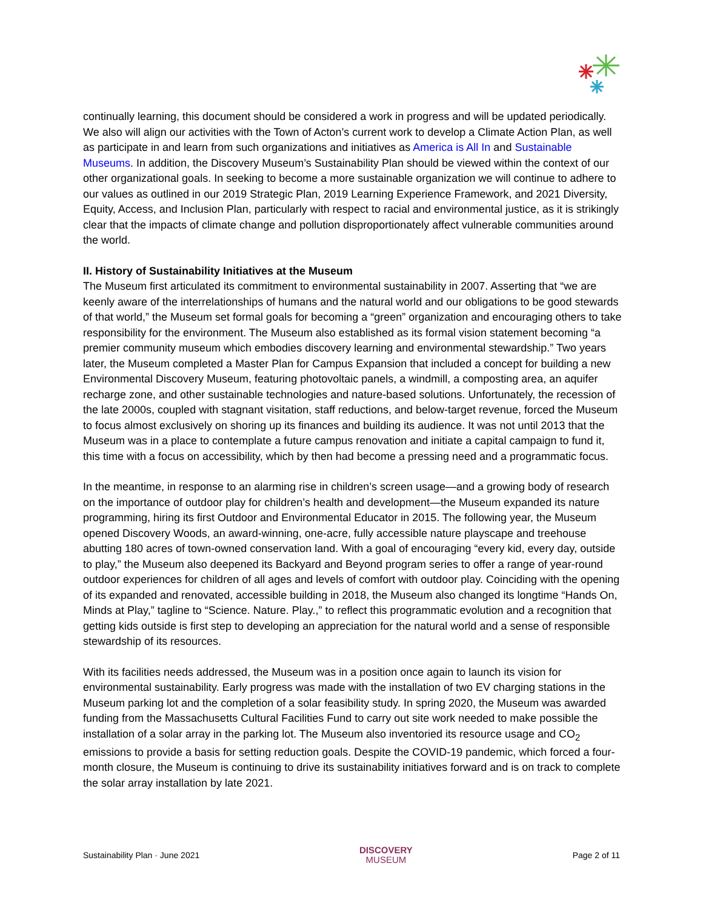continually learning, this document should be considered a work in progress and will be updated periodically. We also will align our activities with the Town of Acton’s current work to develop a Climate Action Plan, as well as participate in and learn from such organizations and initiatives as America is All In and Sustainable Museums. In addition, the Discovery Museum’s Sustainability Plan should be viewed within the context of our other organizational goals. In seeking to become a more sustainable organization we will continue to adhere to our values as outlined in our 2019 Strategic Plan, 2019 Learning Experience Framework, and 2021 Diversity, Equity, Access, and Inclusion Plan, particularly with respect to racial and environmental justice, as it is strikingly clear that the impacts of climate change and pollution disproportionately affect vulnerable communities around the world.
II. History of Sustainability Initiatives at the Museum
The Museum first articulated its commitment to environmental sustainability in 2007. Asserting that “we are keenly aware of the interrelationships of humans and the natural world and our obligations to be good stewards of that world,” the Museum set formal goals for becoming a “green” organization and encouraging others to take responsibility for the environment. The Museum also established as its formal vision statement becoming “a premier community museum which embodies discovery learning and environmental stewardship.” Two years later, the Museum completed a Master Plan for Campus Expansion that included a concept for building a new Environmental Discovery Museum, featuring photovoltaic panels, a windmill, a composting area, an aquifer recharge zone, and other sustainable technologies and nature-based solutions. Unfortunately, the recession of the late 2000s, coupled with stagnant visitation, staff reductions, and below-target revenue, forced the Museum to focus almost exclusively on shoring up its finances and building its audience. It was not until 2013 that the Museum was in a place to contemplate a future campus renovation and initiate a capital campaign to fund it, this time with a focus on accessibility, which by then had become a pressing need and a programmatic focus.
In the meantime, in response to an alarming rise in children’s screen usage—and a growing body of research on the importance of outdoor play for children’s health and development—the Museum expanded its nature programming, hiring its first Outdoor and Environmental Educator in 2015. The following year, the Museum opened Discovery Woods, an award-winning, one-acre, fully accessible nature playscape and treehouse abutting 180 acres of town-owned conservation land. With a goal of encouraging “every kid, every day, outside to play,” the Museum also deepened its Backyard and Beyond program series to offer a range of year-round outdoor experiences for children of all ages and levels of comfort with outdoor play. Coinciding with the opening of its expanded and renovated, accessible building in 2018, the Museum also changed its longtime “Hands On, Minds at Play,” tagline to “Science. Nature. Play.,” to reflect this programmatic evolution and a recognition that getting kids outside is first step to developing an appreciation for the natural world and a sense of responsible stewardship of its resources.
With its facilities needs addressed, the Museum was in a position once again to launch its vision for environmental sustainability. Early progress was made with the installation of two EV charging stations in the Museum parking lot and the completion of a solar feasibility study. In spring 2020, the Museum was awarded funding from the Massachusetts Cultural Facilities Fund to carry out site work needed to make possible the installation of a solar array in the parking lot. The Museum also inventoried its resource usage and CO<sub>2</sub> emissions to provide a basis for setting reduction goals. Despite the COVID-19 pandemic, which forced a four-month closure, the Museum is continuing to drive its sustainability initiatives forward and is on track to complete the solar array installation by late 2021.
Sustainability Plan · June 2021 DISCOVERY
MUSEUM Page 2 of 11